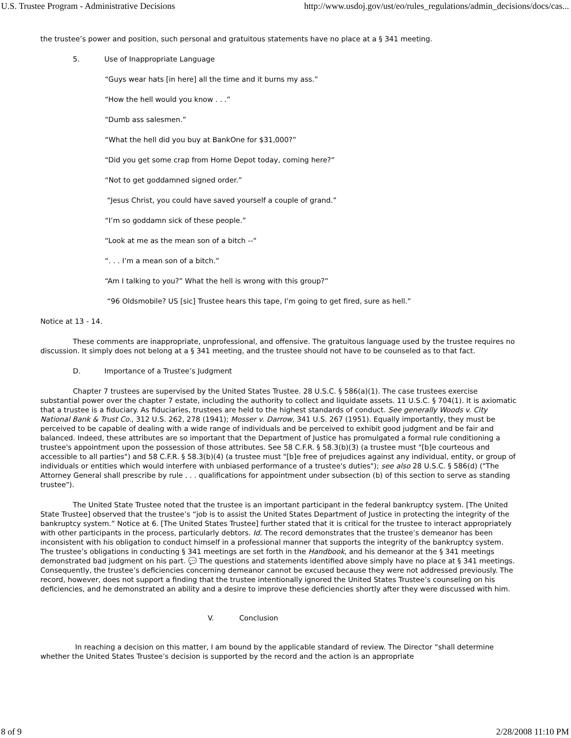U.S. Trustee Program - Administrative Decisions http://www.usdoj.gov/ust/eo/rules_regulations/admin_decisions/docs/cas...
the trustee’s power and position, such personal and gratuitous statements have no place at a § 341 meeting.
5. Use of Inappropriate Language
“Guys wear hats [in here] all the time and it burns my ass.”
“How the hell would you know . . .”
“Dumb ass salesmen.”
“What the hell did you buy at BankOne for $31,000?”
“Did you get some crap from Home Depot today, coming here?”
“Not to get goddamned signed order.”
“Jesus Christ, you could have saved yourself a couple of grand.”
“I’m so goddamn sick of these people.”
“Look at me as the mean son of a bitch --“
“. . . I’m a mean son of a bitch.”
“Am I talking to you?” What the hell is wrong with this group?”
“96 Oldsmobile? US [sic] Trustee hears this tape, I’m going to get fired, sure as hell.”
Notice at 13 - 14.
These comments are inappropriate, unprofessional, and offensive. The gratuitous language used by the trustee requires no discussion. It simply does not belong at a § 341 meeting, and the trustee should not have to be counseled as to that fact.
D. Importance of a Trustee’s Judgment
Chapter 7 trustees are supervised by the United States Trustee. 28 U.S.C. § 586(a)(1). The case trustees exercise substantial power over the chapter 7 estate, including the authority to collect and liquidate assets. 11 U.S.C. § 704(1). It is axiomatic that a trustee is a fiduciary. As fiduciaries, trustees are held to the highest standards of conduct. See generally Woods v. City National Bank & Trust Co., 312 U.S. 262, 278 (1941); Mosser v. Darrow, 341 U.S. 267 (1951). Equally importantly, they must be perceived to be capable of dealing with a wide range of individuals and be perceived to exhibit good judgment and be fair and balanced. Indeed, these attributes are so important that the Department of Justice has promulgated a formal rule conditioning a trustee's appointment upon the possession of those attributes. See 58 C.F.R. § 58.3(b)(3) (a trustee must "[b]e courteous and accessible to all parties") and 58 C.F.R. § 58.3(b)(4) (a trustee must "[b]e free of prejudices against any individual, entity, or group of individuals or entities which would interfere with unbiased performance of a trustee's duties"); see also 28 U.S.C. § 586(d) ("The Attorney General shall prescribe by rule . . . qualifications for appointment under subsection (b) of this section to serve as standing trustee").
The United State Trustee noted that the trustee is an important participant in the federal bankruptcy system. [The United State Trustee] observed that the trustee’s “job is to assist the United States Department of Justice in protecting the integrity of the bankruptcy system.” Notice at 6. [The United States Trustee] further stated that it is critical for the trustee to interact appropriately with other participants in the process, particularly debtors. Id. The record demonstrates that the trustee’s demeanor has been inconsistent with his obligation to conduct himself in a professional manner that supports the integrity of the bankruptcy system. The trustee’s obligations in conducting § 341 meetings are set forth in the Handbook, and his demeanor at the § 341 meetings demonstrated bad judgment on his part. 💬 The questions and statements identified above simply have no place at § 341 meetings. Consequently, the trustee’s deficiencies concerning demeanor cannot be excused because they were not addressed previously. The record, however, does not support a finding that the trustee intentionally ignored the United States Trustee’s counseling on his deficiencies, and he demonstrated an ability and a desire to improve these deficiencies shortly after they were discussed with him.
V. Conclusion
In reaching a decision on this matter, I am bound by the applicable standard of review. The Director “shall determine whether the United States Trustee’s decision is supported by the record and the action is an appropriate
8 of 9 2/28/2008 11:10 PM